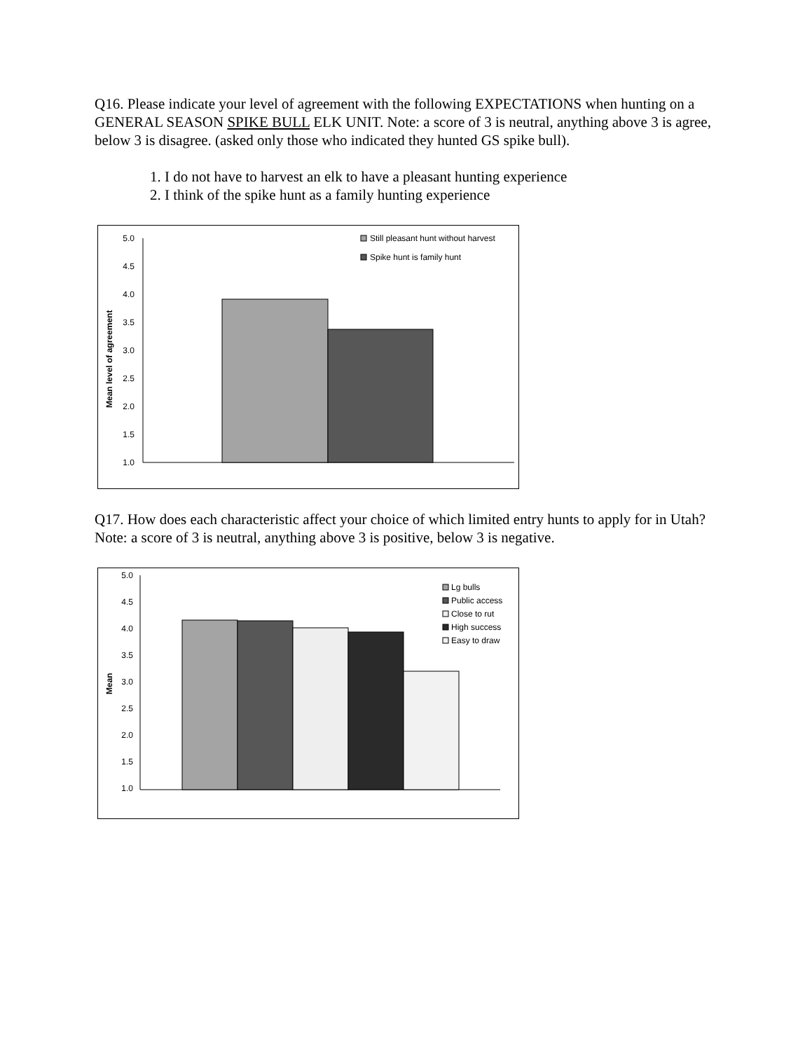Q16. Please indicate your level of agreement with the following EXPECTATIONS when hunting on a GENERAL SEASON SPIKE BULL ELK UNIT. Note: a score of 3 is neutral, anything above 3 is agree, below 3 is disagree. (asked only those who indicated they hunted GS spike bull).
1. I do not have to harvest an elk to have a pleasant hunting experience
2. I think of the spike hunt as a family hunting experience
Mean level of agreement
5.0
4.5
4.0
3.5
3.0
2.5
2.0
1.5
1.0
Still pleasant hunt without harvest
Spike hunt is family hunt
Q17. How does each characteristic affect your choice of which limited entry hunts to apply for in Utah? Note: a score of 3 is neutral, anything above 3 is positive, below 3 is negative.
Mean
5.0
4.5
4.0
3.5
3.0
2.5
2.0
1.5
1.0
Lg bulls
Public access
Close to rut
High success
Easy to draw